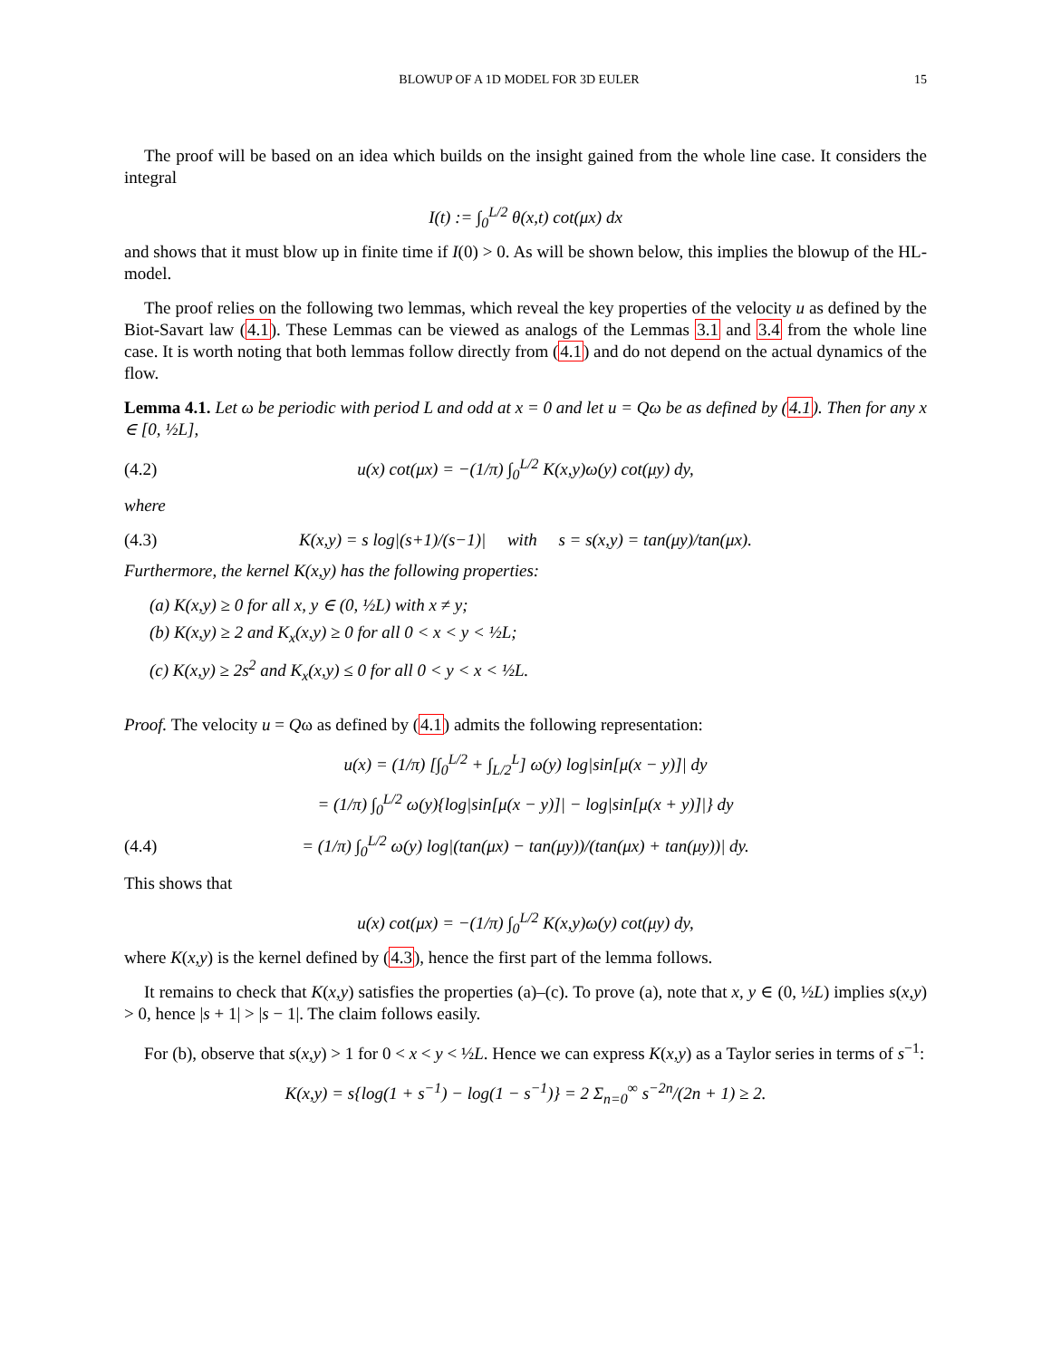BLOWUP OF A 1D MODEL FOR 3D EULER 15
The proof will be based on an idea which builds on the insight gained from the whole line case. It considers the integral
I(t) := ∫<sub>0</sub><sup>L/2</sup> θ(x,t) cot(μx) dx
and shows that it must blow up in finite time if I(0) > 0. As will be shown below, this implies the blowup of the HL-model.
The proof relies on the following two lemmas, which reveal the key properties of the velocity u as defined by the Biot-Savart law (4.1). These Lemmas can be viewed as analogs of the Lemmas 3.1 and 3.4 from the whole line case. It is worth noting that both lemmas follow directly from (4.1) and do not depend on the actual dynamics of the flow.
Lemma 4.1. Let ω be periodic with period L and odd at x = 0 and let u = Qω be as defined by (4.1). Then for any x ∈ [0, ½L],
(4.2) u(x) cot(μx) = −(1/π) ∫<sub>0</sub><sup>L/2</sup> K(x,y)ω(y) cot(μy) dy,
where
(4.3) K(x,y) = s log|(s+1)/(s−1)| with s = s(x,y) = tan(μy)/tan(μx).
Furthermore, the kernel K(x,y) has the following properties:
(a) K(x,y) ≥ 0 for all x, y ∈ (0, ½L) with x ≠ y;
(b) K(x,y) ≥ 2 and K<sub>x</sub>(x,y) ≥ 0 for all 0 < x < y < ½L;
(c) K(x,y) ≥ 2s<sup>2</sup> and K<sub>x</sub>(x,y) ≤ 0 for all 0 < y < x < ½L.
Proof. The velocity u = Qω as defined by (4.1) admits the following representation:
u(x) = (1/π) [∫<sub>0</sub><sup>L/2</sup> + ∫<sub>L/2</sub><sup>L</sup>] ω(y) log|sin[μ(x − y)]| dy
= (1/π) ∫<sub>0</sub><sup>L/2</sup> ω(y){log|sin[μ(x − y)]| − log|sin[μ(x + y)]|} dy
(4.4) = (1/π) ∫<sub>0</sub><sup>L/2</sup> ω(y) log|(tan(μx) − tan(μy))/(tan(μx) + tan(μy))| dy.
This shows that
u(x) cot(μx) = −(1/π) ∫<sub>0</sub><sup>L/2</sup> K(x,y)ω(y) cot(μy) dy,
where K(x,y) is the kernel defined by (4.3), hence the first part of the lemma follows.
It remains to check that K(x,y) satisfies the properties (a)–(c). To prove (a), note that x, y ∈ (0, ½L) implies s(x,y) > 0, hence |s + 1| > |s − 1|. The claim follows easily.
For (b), observe that s(x,y) > 1 for 0 < x < y < ½L. Hence we can express K(x,y) as a Taylor series in terms of s<sup>−1</sup>:
K(x,y) = s{log(1 + s<sup>−1</sup>) − log(1 − s<sup>−1</sup>)} = 2 Σ<sub>n=0</sub><sup>∞</sup> s<sup>−2n</sup>/(2n + 1) ≥ 2.